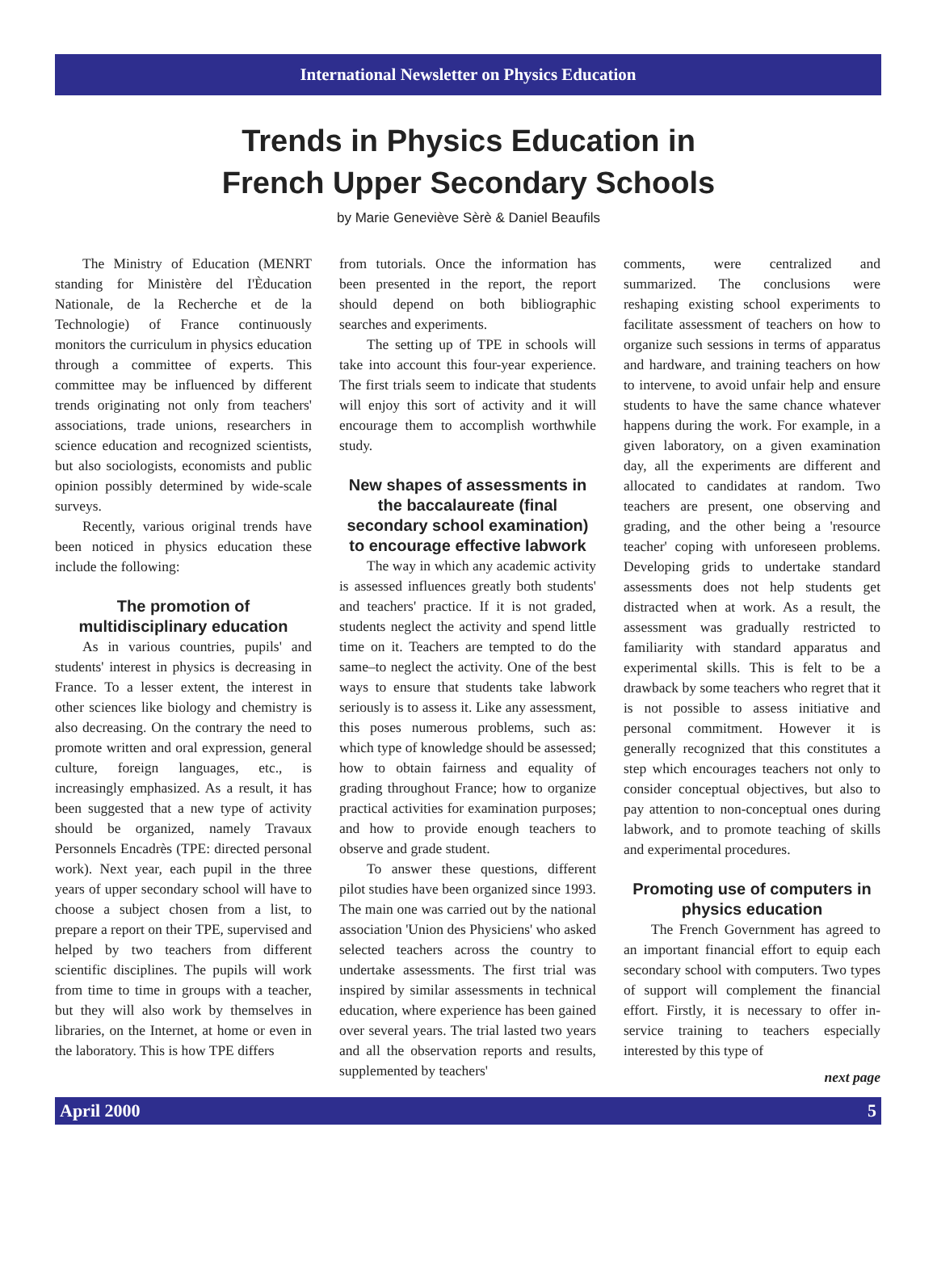International Newsletter on Physics Education
Trends in Physics Education in
French Upper Secondary Schools
by Marie Geneviève Sèrè & Daniel Beaufils
The Ministry of Education (MENRT standing for Ministère del I'Èducation Nationale, de la Recherche et de la Technologie) of France continuously monitors the curriculum in physics education through a committee of experts. This committee may be influenced by different trends originating not only from teachers' associations, trade unions, researchers in science education and recognized scientists, but also sociologists, economists and public opinion possibly determined by wide-scale surveys.
Recently, various original trends have been noticed in physics education these include the following:
The promotion of multidisciplinary education
As in various countries, pupils' and students' interest in physics is decreasing in France. To a lesser extent, the interest in other sciences like biology and chemistry is also decreasing. On the contrary the need to promote written and oral expression, general culture, foreign languages, etc., is increasingly emphasized. As a result, it has been suggested that a new type of activity should be organized, namely Travaux Personnels Encadrès (TPE: directed personal work). Next year, each pupil in the three years of upper secondary school will have to choose a subject chosen from a list, to prepare a report on their TPE, supervised and helped by two teachers from different scientific disciplines. The pupils will work from time to time in groups with a teacher, but they will also work by themselves in libraries, on the Internet, at home or even in the laboratory. This is how TPE differs
from tutorials. Once the information has been presented in the report, the report should depend on both bibliographic searches and experiments.
The setting up of TPE in schools will take into account this four-year experience. The first trials seem to indicate that students will enjoy this sort of activity and it will encourage them to accomplish worthwhile study.
New shapes of assessments in the baccalaureate (final secondary school examination) to encourage effective labwork
The way in which any academic activity is assessed influences greatly both students' and teachers' practice. If it is not graded, students neglect the activity and spend little time on it. Teachers are tempted to do the same–to neglect the activity. One of the best ways to ensure that students take labwork seriously is to assess it. Like any assessment, this poses numerous problems, such as: which type of knowledge should be assessed; how to obtain fairness and equality of grading throughout France; how to organize practical activities for examination purposes; and how to provide enough teachers to observe and grade student.
To answer these questions, different pilot studies have been organized since 1993. The main one was carried out by the national association 'Union des Physiciens' who asked selected teachers across the country to undertake assessments. The first trial was inspired by similar assessments in technical education, where experience has been gained over several years. The trial lasted two years and all the observation reports and results, supplemented by teachers'
comments, were centralized and summarized. The conclusions were reshaping existing school experiments to facilitate assessment of teachers on how to organize such sessions in terms of apparatus and hardware, and training teachers on how to intervene, to avoid unfair help and ensure students to have the same chance whatever happens during the work. For example, in a given laboratory, on a given examination day, all the experiments are different and allocated to candidates at random. Two teachers are present, one observing and grading, and the other being a 'resource teacher' coping with unforeseen problems. Developing grids to undertake standard assessments does not help students get distracted when at work. As a result, the assessment was gradually restricted to familiarity with standard apparatus and experimental skills. This is felt to be a drawback by some teachers who regret that it is not possible to assess initiative and personal commitment. However it is generally recognized that this constitutes a step which encourages teachers not only to consider conceptual objectives, but also to pay attention to non-conceptual ones during labwork, and to promote teaching of skills and experimental procedures.
Promoting use of computers in physics education
The French Government has agreed to an important financial effort to equip each secondary school with computers. Two types of support will complement the financial effort. Firstly, it is necessary to offer in-service training to teachers especially interested by this type of
next page
April 2000 5